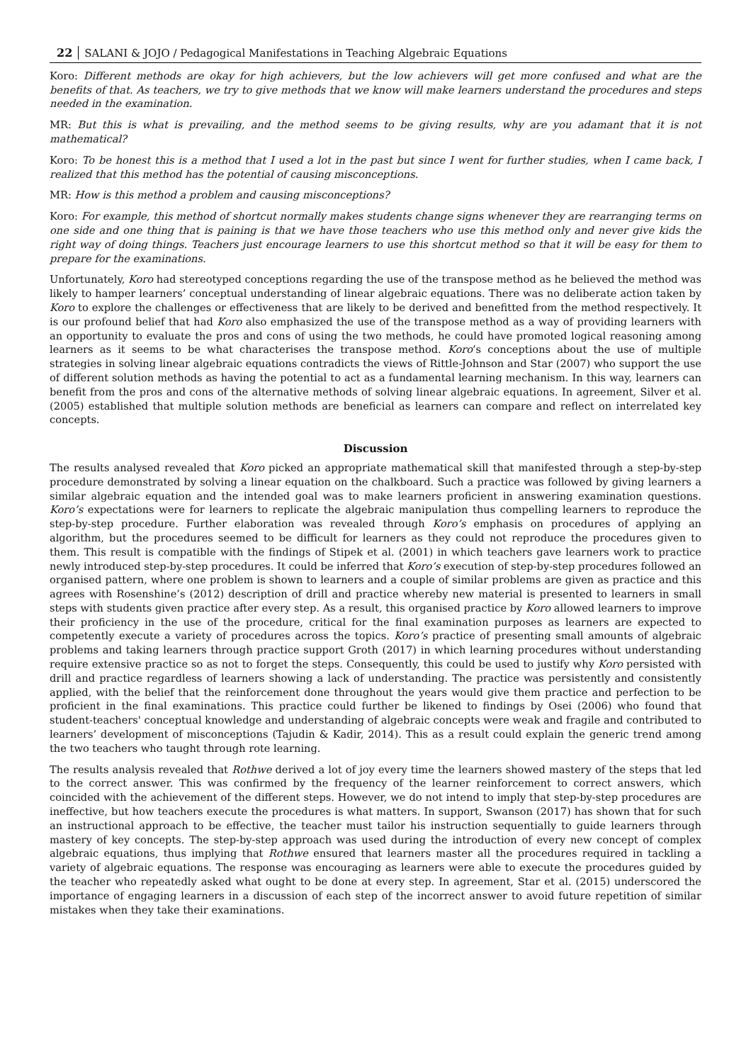22 SALANI & JOJO / Pedagogical Manifestations in Teaching Algebraic Equations
Koro: Different methods are okay for high achievers, but the low achievers will get more confused and what are the benefits of that. As teachers, we try to give methods that we know will make learners understand the procedures and steps needed in the examination.
MR: But this is what is prevailing, and the method seems to be giving results, why are you adamant that it is not mathematical?
Koro: To be honest this is a method that I used a lot in the past but since I went for further studies, when I came back, I realized that this method has the potential of causing misconceptions.
MR: How is this method a problem and causing misconceptions?
Koro: For example, this method of shortcut normally makes students change signs whenever they are rearranging terms on one side and one thing that is paining is that we have those teachers who use this method only and never give kids the right way of doing things. Teachers just encourage learners to use this shortcut method so that it will be easy for them to prepare for the examinations.
Unfortunately, Koro had stereotyped conceptions regarding the use of the transpose method as he believed the method was likely to hamper learners’ conceptual understanding of linear algebraic equations. There was no deliberate action taken by Koro to explore the challenges or effectiveness that are likely to be derived and benefitted from the method respectively. It is our profound belief that had Koro also emphasized the use of the transpose method as a way of providing learners with an opportunity to evaluate the pros and cons of using the two methods, he could have promoted logical reasoning among learners as it seems to be what characterises the transpose method. Koro’s conceptions about the use of multiple strategies in solving linear algebraic equations contradicts the views of Rittle-Johnson and Star (2007) who support the use of different solution methods as having the potential to act as a fundamental learning mechanism. In this way, learners can benefit from the pros and cons of the alternative methods of solving linear algebraic equations. In agreement, Silver et al. (2005) established that multiple solution methods are beneficial as learners can compare and reflect on interrelated key concepts.
Discussion
The results analysed revealed that Koro picked an appropriate mathematical skill that manifested through a step-by-step procedure demonstrated by solving a linear equation on the chalkboard. Such a practice was followed by giving learners a similar algebraic equation and the intended goal was to make learners proficient in answering examination questions. Koro’s expectations were for learners to replicate the algebraic manipulation thus compelling learners to reproduce the step-by-step procedure. Further elaboration was revealed through Koro’s emphasis on procedures of applying an algorithm, but the procedures seemed to be difficult for learners as they could not reproduce the procedures given to them. This result is compatible with the findings of Stipek et al. (2001) in which teachers gave learners work to practice newly introduced step-by-step procedures. It could be inferred that Koro’s execution of step-by-step procedures followed an organised pattern, where one problem is shown to learners and a couple of similar problems are given as practice and this agrees with Rosenshine’s (2012) description of drill and practice whereby new material is presented to learners in small steps with students given practice after every step. As a result, this organised practice by Koro allowed learners to improve their proficiency in the use of the procedure, critical for the final examination purposes as learners are expected to competently execute a variety of procedures across the topics. Koro’s practice of presenting small amounts of algebraic problems and taking learners through practice support Groth (2017) in which learning procedures without understanding require extensive practice so as not to forget the steps. Consequently, this could be used to justify why Koro persisted with drill and practice regardless of learners showing a lack of understanding. The practice was persistently and consistently applied, with the belief that the reinforcement done throughout the years would give them practice and perfection to be proficient in the final examinations. This practice could further be likened to findings by Osei (2006) who found that student-teachers' conceptual knowledge and understanding of algebraic concepts were weak and fragile and contributed to learners’ development of misconceptions (Tajudin & Kadir, 2014). This as a result could explain the generic trend among the two teachers who taught through rote learning.
The results analysis revealed that Rothwe derived a lot of joy every time the learners showed mastery of the steps that led to the correct answer. This was confirmed by the frequency of the learner reinforcement to correct answers, which coincided with the achievement of the different steps. However, we do not intend to imply that step-by-step procedures are ineffective, but how teachers execute the procedures is what matters. In support, Swanson (2017) has shown that for such an instructional approach to be effective, the teacher must tailor his instruction sequentially to guide learners through mastery of key concepts. The step-by-step approach was used during the introduction of every new concept of complex algebraic equations, thus implying that Rothwe ensured that learners master all the procedures required in tackling a variety of algebraic equations. The response was encouraging as learners were able to execute the procedures guided by the teacher who repeatedly asked what ought to be done at every step. In agreement, Star et al. (2015) underscored the importance of engaging learners in a discussion of each step of the incorrect answer to avoid future repetition of similar mistakes when they take their examinations.